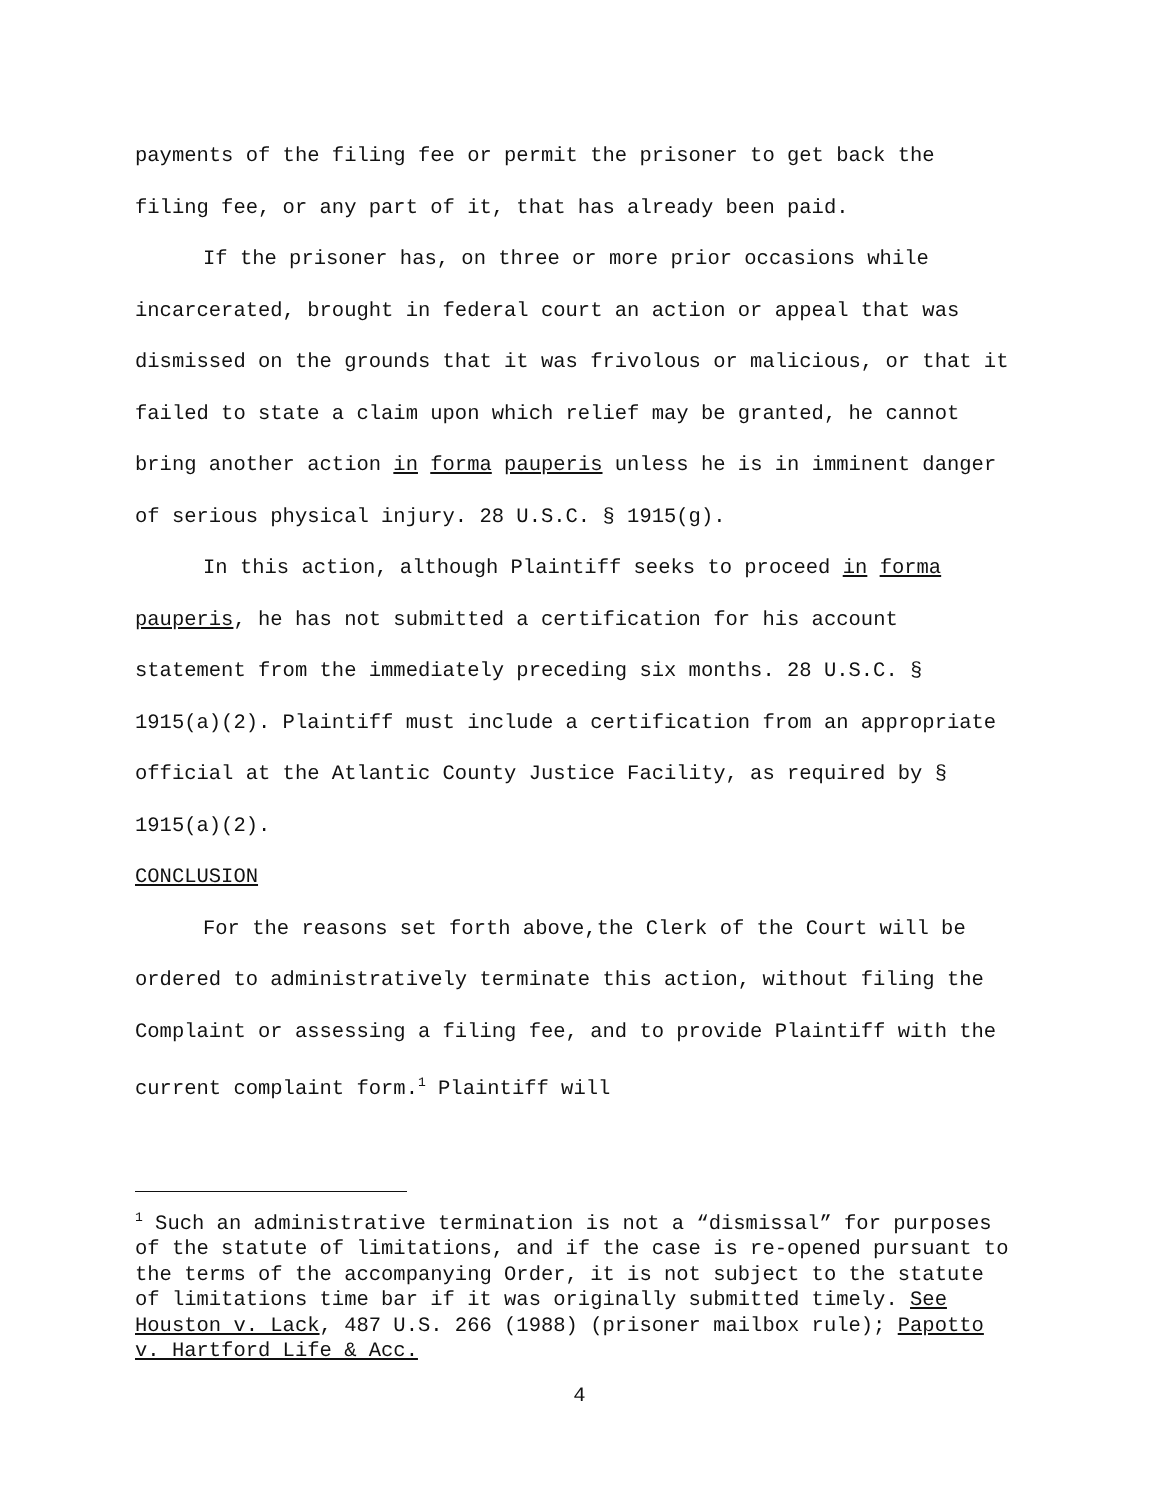payments of the filing fee or permit the prisoner to get back the filing fee, or any part of it, that has already been paid.
If the prisoner has, on three or more prior occasions while incarcerated, brought in federal court an action or appeal that was dismissed on the grounds that it was frivolous or malicious, or that it failed to state a claim upon which relief may be granted, he cannot bring another action in forma pauperis unless he is in imminent danger of serious physical injury. 28 U.S.C. § 1915(g).
In this action, although Plaintiff seeks to proceed in forma pauperis, he has not submitted a certification for his account statement from the immediately preceding six months. 28 U.S.C. § 1915(a)(2). Plaintiff must include a certification from an appropriate official at the Atlantic County Justice Facility, as required by § 1915(a)(2).
CONCLUSION
For the reasons set forth above,the Clerk of the Court will be ordered to administratively terminate this action, without filing the Complaint or assessing a filing fee, and to provide Plaintiff with the current complaint form.<sup>1</sup> Plaintiff will
<sup>1</sup> Such an administrative termination is not a “dismissal” for purposes of the statute of limitations, and if the case is re-opened pursuant to the terms of the accompanying Order, it is not subject to the statute of limitations time bar if it was originally submitted timely. See Houston v. Lack, 487 U.S. 266 (1988) (prisoner mailbox rule); Papotto v. Hartford Life & Acc.
4